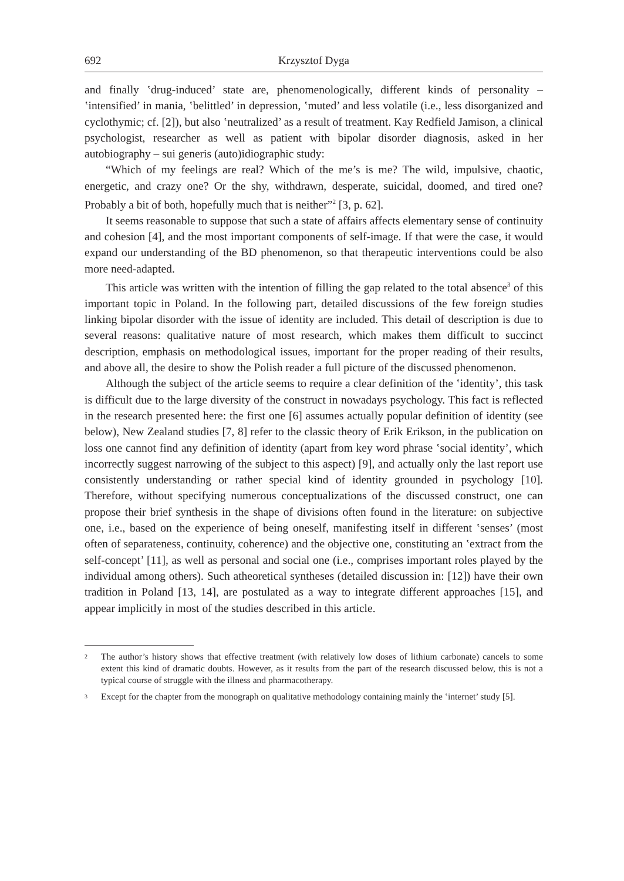692 Krzysztof Dyga
and finally ʽdrug-induced’ state are, phenomenologically, different kinds of personality – ʽintensified’ in mania, ʽbelittled’ in depression, ʽmuted’ and less volatile (i.e., less disorganized and cyclothymic; cf. [2]), but also ʽneutralized’ as a result of treatment. Kay Redfield Jamison, a clinical psychologist, researcher as well as patient with bipolar disorder diagnosis, asked in her autobiography – sui generis (auto)idiographic study:
“Which of my feelings are real? Which of the me’s is me? The wild, impulsive, chaotic, energetic, and crazy one? Or the shy, withdrawn, desperate, suicidal, doomed, and tired one? Probably a bit of both, hopefully much that is neither”<sup>2</sup> [3, p. 62].
It seems reasonable to suppose that such a state of affairs affects elementary sense of continuity and cohesion [4], and the most important components of self-image. If that were the case, it would expand our understanding of the BD phenomenon, so that therapeutic interventions could be also more need-adapted.
This article was written with the intention of filling the gap related to the total absence<sup>3</sup> of this important topic in Poland. In the following part, detailed discussions of the few foreign studies linking bipolar disorder with the issue of identity are included. This detail of description is due to several reasons: qualitative nature of most research, which makes them difficult to succinct description, emphasis on methodological issues, important for the proper reading of their results, and above all, the desire to show the Polish reader a full picture of the discussed phenomenon.
Although the subject of the article seems to require a clear definition of the ʽidentity’, this task is difficult due to the large diversity of the construct in nowadays psychology. This fact is reflected in the research presented here: the first one [6] assumes actually popular definition of identity (see below), New Zealand studies [7, 8] refer to the classic theory of Erik Erikson, in the publication on loss one cannot find any definition of identity (apart from key word phrase ʽsocial identity’, which incorrectly suggest narrowing of the subject to this aspect) [9], and actually only the last report use consistently understanding or rather special kind of identity grounded in psychology [10]. Therefore, without specifying numerous conceptualizations of the discussed construct, one can propose their brief synthesis in the shape of divisions often found in the literature: on subjective one, i.e., based on the experience of being oneself, manifesting itself in different ʽsenses’ (most often of separateness, continuity, coherence) and the objective one, constituting an ʽextract from the self-concept’ [11], as well as personal and social one (i.e., comprises important roles played by the individual among others). Such atheoretical syntheses (detailed discussion in: [12]) have their own tradition in Poland [13, 14], are postulated as a way to integrate different approaches [15], and appear implicitly in most of the studies described in this article.
2 The author’s history shows that effective treatment (with relatively low doses of lithium carbonate) cancels to some extent this kind of dramatic doubts. However, as it results from the part of the research discussed below, this is not a typical course of struggle with the illness and pharmacotherapy.
3 Except for the chapter from the monograph on qualitative methodology containing mainly the ʽinternet’ study [5].